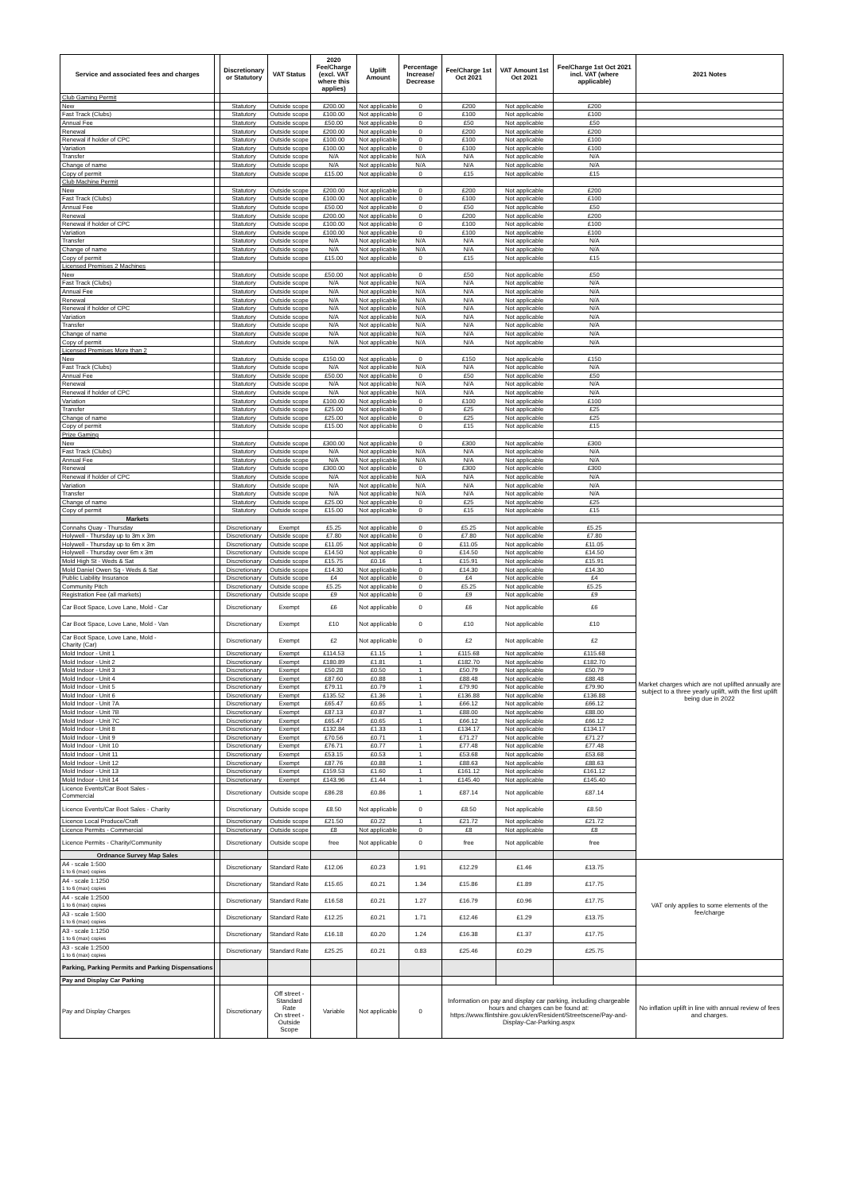| Service and associated fees and charges | | Discretionary or Statutory | VAT Status | 2020 Fee/Charge (excl. VAT where this applies) | Uplift Amount | Percentage Increase/ Decrease | Fee/Charge 1st Oct 2021 | VAT Amount 1st Oct 2021 | Fee/Charge 1st Oct 2021 incl. VAT (where applicable) | 2021 Notes |
| --- | --- | --- | --- | --- | --- | --- | --- | --- | --- | --- |
| Club Gaming Permit | | | | | | | | | | |
| New | | Statutory | Outside scope | £200.00 | Not applicable | 0 | £200 | Not applicable | £200 | |
| Fast Track (Clubs) | | Statutory | Outside scope | £100.00 | Not applicable | 0 | £100 | Not applicable | £100 | |
| Annual Fee | | Statutory | Outside scope | £50.00 | Not applicable | 0 | £50 | Not applicable | £50 | |
| Renewal | | Statutory | Outside scope | £200.00 | Not applicable | 0 | £200 | Not applicable | £200 | |
| Renewal if holder of CPC | | Statutory | Outside scope | £100.00 | Not applicable | 0 | £100 | Not applicable | £100 | |
| Variation | | Statutory | Outside scope | £100.00 | Not applicable | 0 | £100 | Not applicable | £100 | |
| Transfer | | Statutory | Outside scope | N/A | Not applicable | N/A | N/A | Not applicable | N/A | |
| Change of name | | Statutory | Outside scope | N/A | Not applicable | N/A | N/A | Not applicable | N/A | |
| Copy of permit | | Statutory | Outside scope | £15.00 | Not applicable | 0 | £15 | Not applicable | £15 | |
| Club Machine Permit | | | | | | | | | | |
| New | | Statutory | Outside scope | £200.00 | Not applicable | 0 | £200 | Not applicable | £200 | |
| Fast Track (Clubs) | | Statutory | Outside scope | £100.00 | Not applicable | 0 | £100 | Not applicable | £100 | |
| Annual Fee | | Statutory | Outside scope | £50.00 | Not applicable | 0 | £50 | Not applicable | £50 | |
| Renewal | | Statutory | Outside scope | £200.00 | Not applicable | 0 | £200 | Not applicable | £200 | |
| Renewal if holder of CPC | | Statutory | Outside scope | £100.00 | Not applicable | 0 | £100 | Not applicable | £100 | |
| Variation | | Statutory | Outside scope | £100.00 | Not applicable | 0 | £100 | Not applicable | £100 | |
| Transfer | | Statutory | Outside scope | N/A | Not applicable | N/A | N/A | Not applicable | N/A | |
| Change of name | | Statutory | Outside scope | N/A | Not applicable | N/A | N/A | Not applicable | N/A | |
| Copy of permit | | Statutory | Outside scope | £15.00 | Not applicable | 0 | £15 | Not applicable | £15 | |
| Licensed Premises 2 Machines | | | | | | | | | | |
| New | | Statutory | Outside scope | £50.00 | Not applicable | 0 | £50 | Not applicable | £50 | |
| Fast Track (Clubs) | | Statutory | Outside scope | N/A | Not applicable | N/A | N/A | Not applicable | N/A | |
| Annual Fee | | Statutory | Outside scope | N/A | Not applicable | N/A | N/A | Not applicable | N/A | |
| Renewal | | Statutory | Outside scope | N/A | Not applicable | N/A | N/A | Not applicable | N/A | |
| Renewal if holder of CPC | | Statutory | Outside scope | N/A | Not applicable | N/A | N/A | Not applicable | N/A | |
| Variation | | Statutory | Outside scope | N/A | Not applicable | N/A | N/A | Not applicable | N/A | |
| Transfer | | Statutory | Outside scope | N/A | Not applicable | N/A | N/A | Not applicable | N/A | |
| Change of name | | Statutory | Outside scope | N/A | Not applicable | N/A | N/A | Not applicable | N/A | |
| Copy of permit | | Statutory | Outside scope | N/A | Not applicable | N/A | N/A | Not applicable | N/A | |
| Licensed Premises More than 2 | | | | | | | | | | |
| New | | Statutory | Outside scope | £150.00 | Not applicable | 0 | £150 | Not applicable | £150 | |
| Fast Track (Clubs) | | Statutory | Outside scope | N/A | Not applicable | N/A | N/A | Not applicable | N/A | |
| Annual Fee | | Statutory | Outside scope | £50.00 | Not applicable | 0 | £50 | Not applicable | £50 | |
| Renewal | | Statutory | Outside scope | N/A | Not applicable | N/A | N/A | Not applicable | N/A | |
| Renewal if holder of CPC | | Statutory | Outside scope | N/A | Not applicable | N/A | N/A | Not applicable | N/A | |
| Variation | | Statutory | Outside scope | £100.00 | Not applicable | 0 | £100 | Not applicable | £100 | |
| Transfer | | Statutory | Outside scope | £25.00 | Not applicable | 0 | £25 | Not applicable | £25 | |
| Change of name | | Statutory | Outside scope | £25.00 | Not applicable | 0 | £25 | Not applicable | £25 | |
| Copy of permit | | Statutory | Outside scope | £15.00 | Not applicable | 0 | £15 | Not applicable | £15 | |
| Prize Gaming | | | | | | | | | | |
| New | | Statutory | Outside scope | £300.00 | Not applicable | 0 | £300 | Not applicable | £300 | |
| Fast Track (Clubs) | | Statutory | Outside scope | N/A | Not applicable | N/A | N/A | Not applicable | N/A | |
| Annual Fee | | Statutory | Outside scope | N/A | Not applicable | N/A | N/A | Not applicable | N/A | |
| Renewal | | Statutory | Outside scope | £300.00 | Not applicable | 0 | £300 | Not applicable | £300 | |
| Renewal if holder of CPC | | Statutory | Outside scope | N/A | Not applicable | N/A | N/A | Not applicable | N/A | |
| Variation | | Statutory | Outside scope | N/A | Not applicable | N/A | N/A | Not applicable | N/A | |
| Transfer | | Statutory | Outside scope | N/A | Not applicable | N/A | N/A | Not applicable | N/A | |
| Change of name | | Statutory | Outside scope | £25.00 | Not applicable | 0 | £25 | Not applicable | £25 | |
| Copy of permit | | Statutory | Outside scope | £15.00 | Not applicable | 0 | £15 | Not applicable | £15 | |
| Markets | | | | | | | | | | |
| Connahs Quay - Thursday | | Discretionary | Exempt | £5.25 | Not applicable | 0 | £5.25 | Not applicable | £5.25 | Market charges which are not uplifted annually are subject to a three yearly uplift, with the first uplift being due in 2022 |
| Holywell - Thursday up to 3m x 3m | | Discretionary | Outside scope | £7.80 | Not applicable | 0 | £7.80 | Not applicable | £7.80 | |
| Holywell - Thursday up to 6m x 3m | | Discretionary | Outside scope | £11.05 | Not applicable | 0 | £11.05 | Not applicable | £11.05 | |
| Holywell - Thursday over 6m x 3m | | Discretionary | Outside scope | £14.50 | Not applicable | 0 | £14.50 | Not applicable | £14.50 | |
| Mold High St - Weds & Sat | | Discretionary | Outside scope | £15.75 | £0.16 | 1 | £15.91 | Not applicable | £15.91 | |
| Mold Daniel Owen Sq - Weds & Sat | | Discretionary | Outside scope | £14.30 | Not applicable | 0 | £14.30 | Not applicable | £14.30 | |
| Public Liability Insurance | | Discretionary | Outside scope | £4 | Not applicable | 0 | £4 | Not applicable | £4 | |
| Community Pitch | | Discretionary | Outside scope | £5.25 | Not applicable | 0 | £5.25 | Not applicable | £5.25 | |
| Registration Fee (all markets) | | Discretionary | Outside scope | £9 | Not applicable | 0 | £9 | Not applicable | £9 | |
| Car Boot Space, Love Lane, Mold - Car | | Discretionary | Exempt | £6 | Not applicable | 0 | £6 | Not applicable | £6 | |
| Car Boot Space, Love Lane, Mold - Van | | Discretionary | Exempt | £10 | Not applicable | 0 | £10 | Not applicable | £10 | |
| Car Boot Space, Love Lane, Mold - Charity (Car) | | Discretionary | Exempt | £2 | Not applicable | 0 | £2 | Not applicable | £2 | |
| Mold Indoor - Unit 1 | | Discretionary | Exempt | £114.53 | £1.15 | 1 | £115.68 | Not applicable | £115.68 | |
| Mold Indoor - Unit 2 | | Discretionary | Exempt | £180.89 | £1.81 | 1 | £182.70 | Not applicable | £182.70 | |
| Mold Indoor - Unit 3 | | Discretionary | Exempt | £50.28 | £0.50 | 1 | £50.79 | Not applicable | £50.79 | |
| Mold Indoor - Unit 4 | | Discretionary | Exempt | £87.60 | £0.88 | 1 | £88.48 | Not applicable | £88.48 | |
| Mold Indoor - Unit 5 | | Discretionary | Exempt | £79.11 | £0.79 | 1 | £79.90 | Not applicable | £79.90 | |
| Mold Indoor - Unit 6 | | Discretionary | Exempt | £135.52 | £1.36 | 1 | £136.88 | Not applicable | £136.88 | |
| Mold Indoor - Unit 7A | | Discretionary | Exempt | £65.47 | £0.65 | 1 | £66.12 | Not applicable | £66.12 | |
| Mold Indoor - Unit 7B | | Discretionary | Exempt | £87.13 | £0.87 | 1 | £88.00 | Not applicable | £88.00 | |
| Mold Indoor - Unit 7C | | Discretionary | Exempt | £65.47 | £0.65 | 1 | £66.12 | Not applicable | £66.12 | |
| Mold Indoor - Unit 8 | | Discretionary | Exempt | £132.84 | £1.33 | 1 | £134.17 | Not applicable | £134.17 | |
| Mold Indoor - Unit 9 | | Discretionary | Exempt | £70.56 | £0.71 | 1 | £71.27 | Not applicable | £71.27 | |
| Mold Indoor - Unit 10 | | Discretionary | Exempt | £76.71 | £0.77 | 1 | £77.48 | Not applicable | £77.48 | |
| Mold Indoor - Unit 11 | | Discretionary | Exempt | £53.15 | £0.53 | 1 | £53.68 | Not applicable | £53.68 | |
| Mold Indoor - Unit 12 | | Discretionary | Exempt | £87.76 | £0.88 | 1 | £88.63 | Not applicable | £88.63 | |
| Mold Indoor - Unit 13 | | Discretionary | Exempt | £159.53 | £1.60 | 1 | £161.12 | Not applicable | £161.12 | |
| Mold Indoor - Unit 14 | | Discretionary | Exempt | £143.96 | £1.44 | 1 | £145.40 | Not applicable | £145.40 | |
| Licence Events/Car Boot Sales - Commercial | | Discretionary | Outside scope | £86.28 | £0.86 | 1 | £87.14 | Not applicable | £87.14 | |
| Licence Events/Car Boot Sales - Charity | | Discretionary | Outside scope | £8.50 | Not applicable | 0 | £8.50 | Not applicable | £8.50 | |
| Licence Local Produce/Craft | | Discretionary | Outside scope | £21.50 | £0.22 | 1 | £21.72 | Not applicable | £21.72 | |
| Licence Permits - Commercial | | Discretionary | Outside scope | £8 | Not applicable | 0 | £8 | Not applicable | £8 | |
| Licence Permits - Charity/Community | | Discretionary | Outside scope | free | Not applicable | 0 | free | Not applicable | free | |
| Ordnance Survey Map Sales | | | | | | | | | | |
| A4 - scale 1:500 1 to 6 (max) copies | | Discretionary | Standard Rate | £12.06 | £0.23 | 1.91 | £12.29 | £1.46 | £13.75 | VAT only applies to some elements of the fee/charge |
| A4 - scale 1:1250 1 to 6 (max) copies | | Discretionary | Standard Rate | £15.65 | £0.21 | 1.34 | £15.86 | £1.89 | £17.75 | |
| A4 - scale 1:2500 1 to 6 (max) copies | | Discretionary | Standard Rate | £16.58 | £0.21 | 1.27 | £16.79 | £0.96 | £17.75 | |
| A3 - scale 1:500 1 to 6 (max) copies | | Discretionary | Standard Rate | £12.25 | £0.21 | 1.71 | £12.46 | £1.29 | £13.75 | |
| A3 - scale 1:1250 1 to 6 (max) copies | | Discretionary | Standard Rate | £16.18 | £0.20 | 1.24 | £16.38 | £1.37 | £17.75 | |
| A3 - scale 1:2500 1 to 6 (max) copies | | Discretionary | Standard Rate | £25.25 | £0.21 | 0.83 | £25.46 | £0.29 | £25.75 | |
| Parking, Parking Permits and Parking Dispensations | | | | | | | | | | |
| Pay and Display Car Parking | | | | | | | | | | |
| Pay and Display Charges | | Discretionary | Off street - Standard Rate On street - Outside Scope | Variable | Not applicable | 0 | Information on pay and display car parking, including chargeable hours and charges can be found at: https://www.flintshire.gov.uk/en/Resident/Streetscene/Pay-and-Display-Car-Parking.aspx | | | No inflation uplift in line with annual review of fees and charges. |